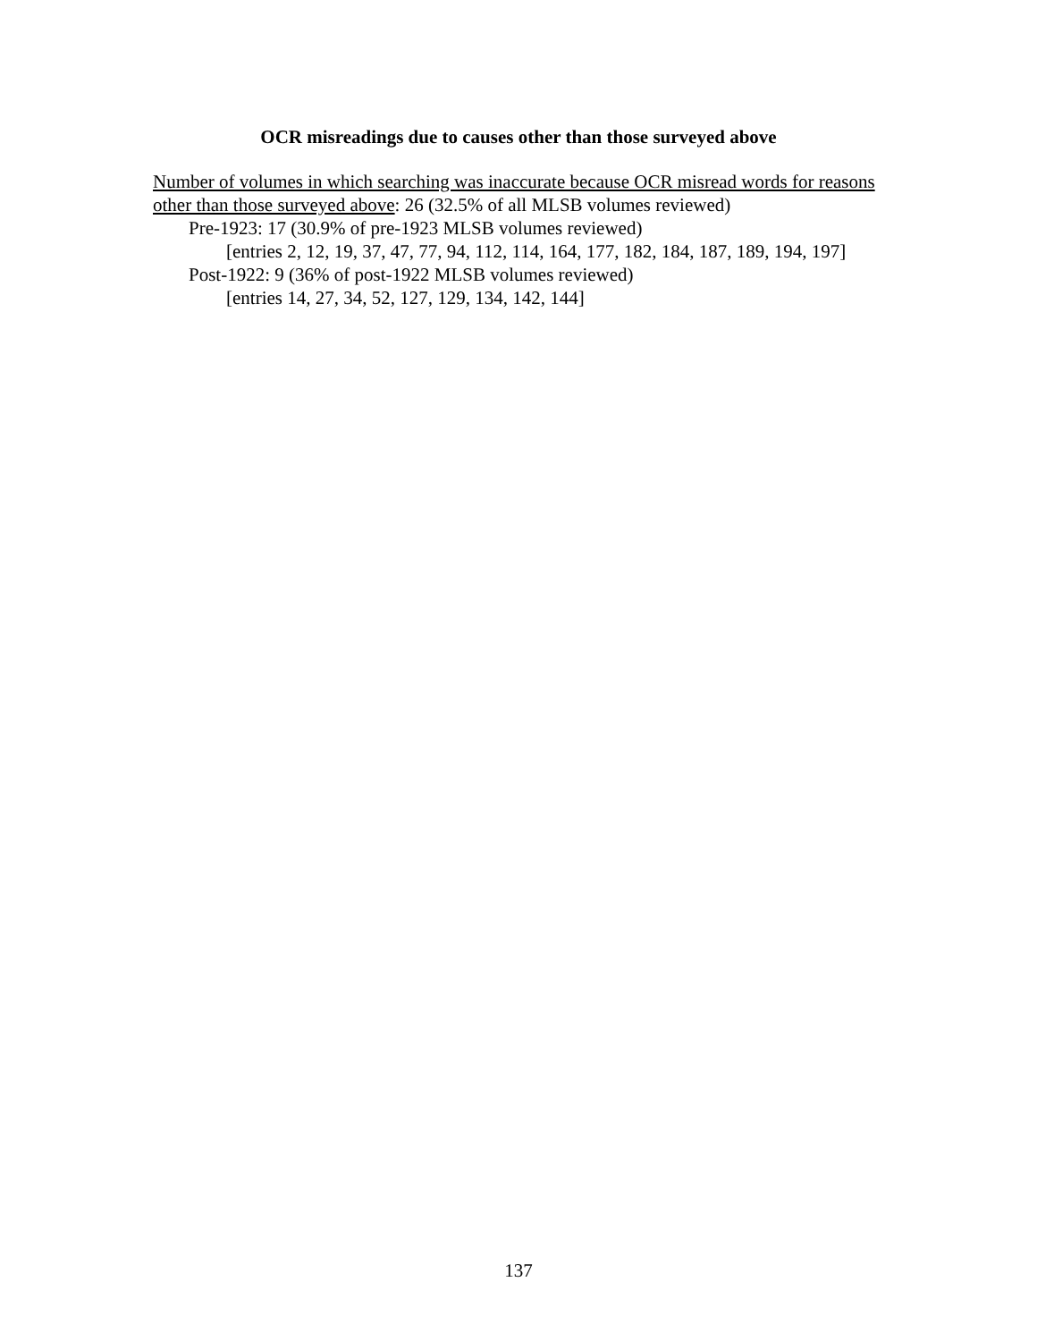OCR misreadings due to causes other than those surveyed above
Number of volumes in which searching was inaccurate because OCR misread words for reasons other than those surveyed above: 26 (32.5% of all MLSB volumes reviewed)
Pre-1923: 17 (30.9% of pre-1923 MLSB volumes reviewed)
[entries 2, 12, 19, 37, 47, 77, 94, 112, 114, 164, 177, 182, 184, 187, 189, 194, 197]
Post-1922: 9 (36% of post-1922 MLSB volumes reviewed)
[entries 14, 27, 34, 52, 127, 129, 134, 142, 144]
137